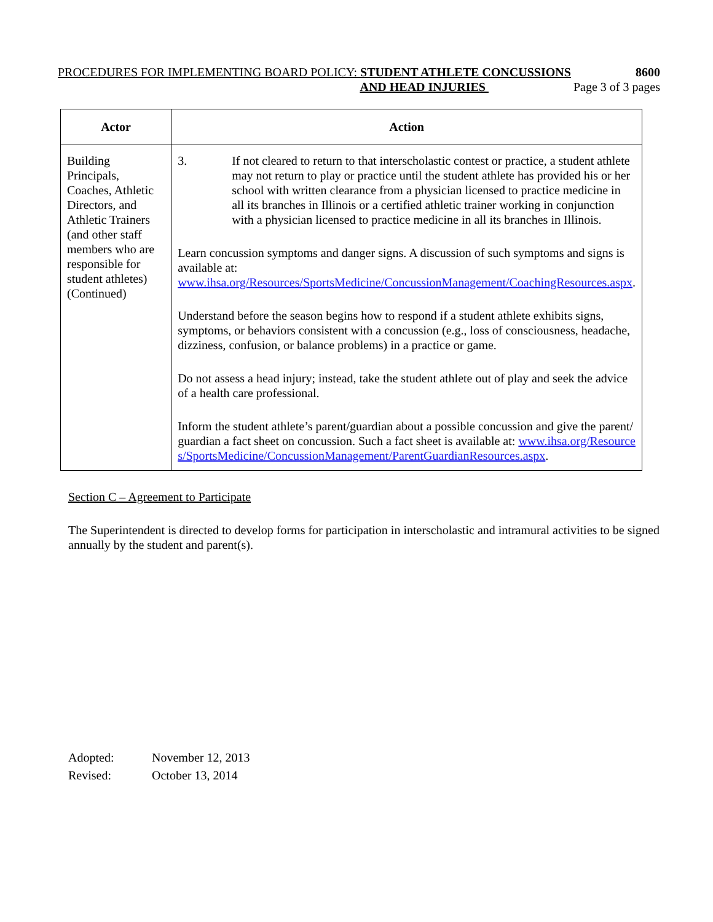PROCEDURES FOR IMPLEMENTING BOARD POLICY: STUDENT ATHLETE CONCUSSIONS 8600
AND HEAD INJURIES Page 3 of 3 pages
| Actor | Action |
| --- | --- |
| Building Principals, Coaches, Athletic Directors, and Athletic Trainers (and other staff members who are responsible for student athletes) (Continued) | 3. If not cleared to return to that interscholastic contest or practice, a student athlete may not return to play or practice until the student athlete has provided his or her school with written clearance from a physician licensed to practice medicine in all its branches in Illinois or a certified athletic trainer working in conjunction with a physician licensed to practice medicine in all its branches in Illinois. Learn concussion symptoms and danger signs. A discussion of such symptoms and signs is available at: www.ihsa.org/Resources/SportsMedicine/ConcussionManagement/CoachingResources.aspx . Understand before the season begins how to respond if a student athlete exhibits signs, symptoms, or behaviors consistent with a concussion (e.g., loss of consciousness, headache, dizziness, confusion, or balance problems) in a practice or game. Do not assess a head injury; instead, take the student athlete out of play and seek the advice of a health care professional. Inform the student athlete’s parent/guardian about a possible concussion and give the parent/guardian a fact sheet on concussion. Such a fact sheet is available at: www.ihsa.org/Resources/SportsMedicine/ConcussionManagement/ParentGuardianResources.aspx . |
Section C – Agreement to Participate
The Superintendent is directed to develop forms for participation in interscholastic and intramural activities to be signed annually by the student and parent(s).
Adopted: November 12, 2013
Revised: October 13, 2014